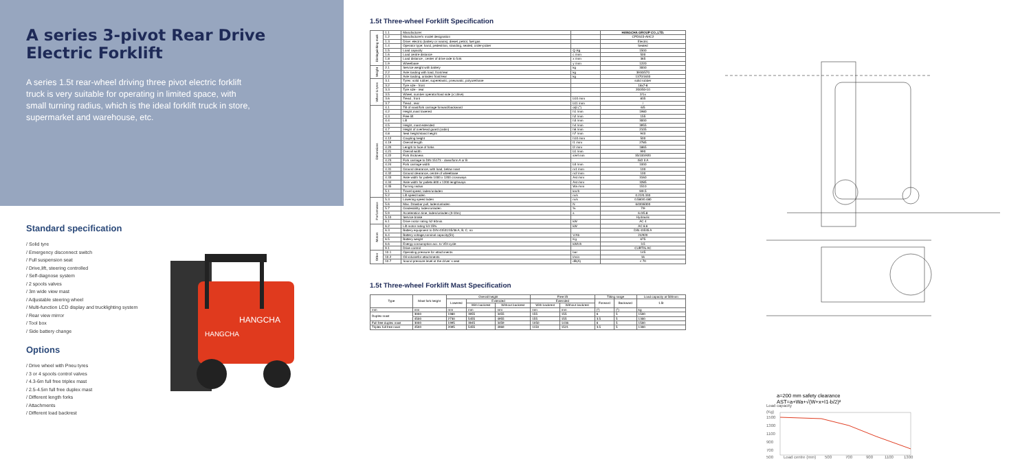A series 3-pivot Rear Drive Electric Forklift
A series 1.5t rear-wheel driving three pivot electric forklift truck is very suitable for operating in limited space, with small turning radius, which is the ideal forklift truck in store, supermarket and warehouse, etc.
Standard specification
/ Solid tyre
/ Emergency disconnect switch
/ Full suspension seat
/ Drive,lift, steering controlled
/ Self-diagnose system
/ 2 spools valves
/ 3m wide view mast
/ Adjustable steering wheel
/ Multi-function LCD display and trucklighting system
/ Rear view mirror
/ Tool box
/ Side battery change
Options
/ Drive wheel with Pneu tyres
/ 3 or 4 spools control valves
/ 4.3-6m full free triplex mast
/ 2.5-4.5m full free duplex mast
/ Different length forks
/ Attachments
/ Different load backrest
HANGCHA
HANGCHA
1.5t Three-wheel Forklift Specification
| Distinguishing mark | 1.1 | Manufacturer | | HANGCHA GROUP CO.,LTD. |
| | 1.2 | Manufacturer's model designation | | CPDS15-AHC2 |
| | 1.3 | Drive: electric (battery or mains), diesel, petrol, fuel gas | | Electric |
| | 1.4 | Operator type: hand, pedestrian, standing, seated, order-picker | | Seated |
| | 1.5 | Load capacity | Q /kg | 1500 |
| | 1.6 | Load centre distance | c /mm | 500 |
| | 1.8 | Load distance , center of drive axle to fork | x /mm | 365 |
| | 1.9 | Wheelbase | y /mm | 1220 |
| Weight | 2.1 | Service weight with battery | kg | 3000 |
| | 2.2 | Axle loading with load, front/rear | kg | 3930/570 |
| | 2.3 | Axle loading, unladen front/rear | kg | 1370/1630 |
| Wheel & tyres | 3.1 | Tyres: solid rubber, superelastic, pneumatic, polyurethane | | solid rubber |
| | 3.2 | Tyre size - front | | 18x7-8 |
| | 3.3 | Tyre size - rear | | 200/50-10 |
| | 3.5 | Wheel, number operator/load side (x=drive) | | 2/1x |
| | 3.6 | Tread , front | b10 /mm | 835 |
| | 3.7 | Tread , rear | b11 /mm | / |
| Dimensions | 4.1 | Tilt of mast/fork carriage forward/backward | α/β (°) | 6/5 |
| | 4.2 | Height,mast lowered | h1 /mm | 1980 |
| | 4.3 | Free lift | h2 /mm | 155 |
| | 4.4 | Lift | h3 /mm | 3000 |
| | 4.5 | Height, mast extended | h4 /mm | 3955 |
| | 4.7 | Height of overhead guard (cabin) | h6 /mm | 2105 |
| | 4.8 | Seat height/stand height | h7 /mm | 940 |
| | 4.12 | Coupling height | h10 /mm | 500 |
| | 4.19 | Overall length | l1 /mm | 2785 |
| | 4.20 | Length to face of forks | l2 /mm | 1865 |
| | 4.21 | Overall width | b1 /mm | 990 |
| | 4.22 | Fork thickness | s/e/l mm | 35/100/920 |
| | 4.23 | Fork carriage to DIN 15173 - class/form A or B | | ISO II A |
| | 4.24 | Fork carriage width | b3 /mm | 1000 |
| | 4.31 | Ground clearance, with load, below mast | m1 /mm | 100 |
| | 4.32 | Ground clearance, centre of wheelbase | m2 /mm | 100 |
| | 4.33 | Aisle width for pallets 1000 x 1200 crossways | Ast /mm | 3160 |
| | 4.34 | Aisle width for pallets 800 x 1200 lengthways | Ast /mm | 3285 |
| | 4.35 | Turning radius | Wa /mm | 1510 |
| | 5.1 | Travel speed, laden/unladen | km/h | 9/9.5 |
| | 5.2 | Lift speed laden | m/s | 0.22/0.330 |
| Performance | 5.3 | Lowering speed laden | m/s | 0.580/0.480 |
| | 5.6 | Max. Drawbar pull, laden/unladen | N | 6400/8300 |
| | 5.7 | Gradeability, laden/unladen | % | 7/9 |
| | 5.9 | Acceleration time, laden/unladen (0-10m) | s | 6.0/5.8 |
| | 5.10 | Service brake | | Hydraulic |
| | 6.1 | Drive motor rating S2 60min. | kW | AC 4 |
| Motors | 6.2 | Lift motor rating S3 15% | kW | AC 8.6 |
| | 6.3 | Battery equipment to DIN 43531/35/36 A, B, C, no | | DIN 43535 A |
| | 6.4 | Battery voltage,nominal capacity(5h) | V/Ah | 24/920 |
| | 6.5 | Battery weight | Kg | 675 |
| | 6.6 | Energy consumption acc. to VDI cycle | kWh/h | 3.5 |
| | 9.1 | Drive control | | CURTIS AC |
| Other | 10.1 | Operating pressure for attachments | bar | 145 |
| | 10.2 | Oil volumefor attachments | l/min | 16 |
| | 10.7 | Sound pressure level at the driver`s seat | dB(A) | < 70 |
1.5t Three-wheel Forklift Mast Specification
| Type | Mast fork height | Overall height | | | Free lift | | Tilting range | | Load capacity at 500mm |
| --- | --- | --- | --- | --- | --- | --- | --- | --- | --- |
| | | Lowered | Extended | | Extended | | Forward | Backward | 1.5t |
| | | | With backrest | Without backrest | With backrest | Without backrest | | | |
| mm | mm | mm | mm | mm | mm | mm | (°) | (°) | kg |
| Duplex mast | 3000 | 1980 | 3955 | 3455 | 155 | 155 | 6 | 5 | 1500 |
| | 4500 | 2730 | 5455 | 4955 | 155 | 155 | 3.5 | 5 | 1300 |
| Full free duplex mast | 3000 | 1995 | 3945 | 3459 | 1050 | 1436 | 6 | 5 | 1500 |
| Triplex full free mast | 4500 | 2095 | 5455 | 4969 | 1150 | 1521 | 3.5 | 5 | 1300 |
a=200 mm safety clearance
AST=a+Wa+√(W+x+I1-b/2)²
Load capacity
(Kg)
1500
1300
1100
900
700
500
Load centre (mm)
500
700
900
1100
1300